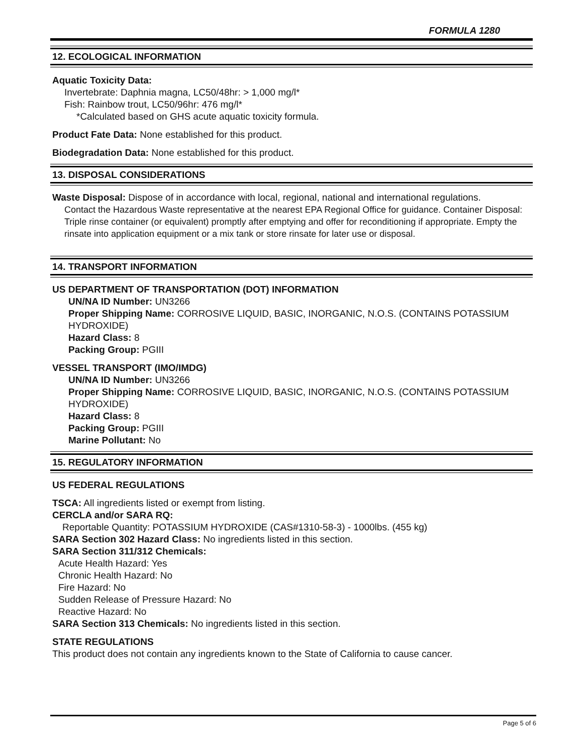FORMULA 1280
12. ECOLOGICAL INFORMATION
Aquatic Toxicity Data:
Invertebrate: Daphnia magna, LC50/48hr: > 1,000 mg/l*
Fish: Rainbow trout, LC50/96hr: 476 mg/l*
*Calculated based on GHS acute aquatic toxicity formula.
Product Fate Data: None established for this product.
Biodegradation Data: None established for this product.
13. DISPOSAL CONSIDERATIONS
Waste Disposal: Dispose of in accordance with local, regional, national and international regulations.
Contact the Hazardous Waste representative at the nearest EPA Regional Office for guidance. Container Disposal: Triple rinse container (or equivalent) promptly after emptying and offer for reconditioning if appropriate. Empty the rinsate into application equipment or a mix tank or store rinsate for later use or disposal.
14. TRANSPORT INFORMATION
US DEPARTMENT OF TRANSPORTATION (DOT) INFORMATION
UN/NA ID Number: UN3266
Proper Shipping Name: CORROSIVE LIQUID, BASIC, INORGANIC, N.O.S. (CONTAINS POTASSIUM HYDROXIDE)
Hazard Class: 8
Packing Group: PGIII
VESSEL TRANSPORT (IMO/IMDG)
UN/NA ID Number: UN3266
Proper Shipping Name: CORROSIVE LIQUID, BASIC, INORGANIC, N.O.S. (CONTAINS POTASSIUM HYDROXIDE)
Hazard Class: 8
Packing Group: PGIII
Marine Pollutant: No
15. REGULATORY INFORMATION
US FEDERAL REGULATIONS
TSCA: All ingredients listed or exempt from listing.
CERCLA and/or SARA RQ:
Reportable Quantity: POTASSIUM HYDROXIDE (CAS#1310-58-3) - 1000lbs. (455 kg)
SARA Section 302 Hazard Class: No ingredients listed in this section.
SARA Section 311/312 Chemicals:
Acute Health Hazard: Yes
Chronic Health Hazard: No
Fire Hazard: No
Sudden Release of Pressure Hazard: No
Reactive Hazard: No
SARA Section 313 Chemicals: No ingredients listed in this section.
STATE REGULATIONS
This product does not contain any ingredients known to the State of California to cause cancer.
Page 5 of 6